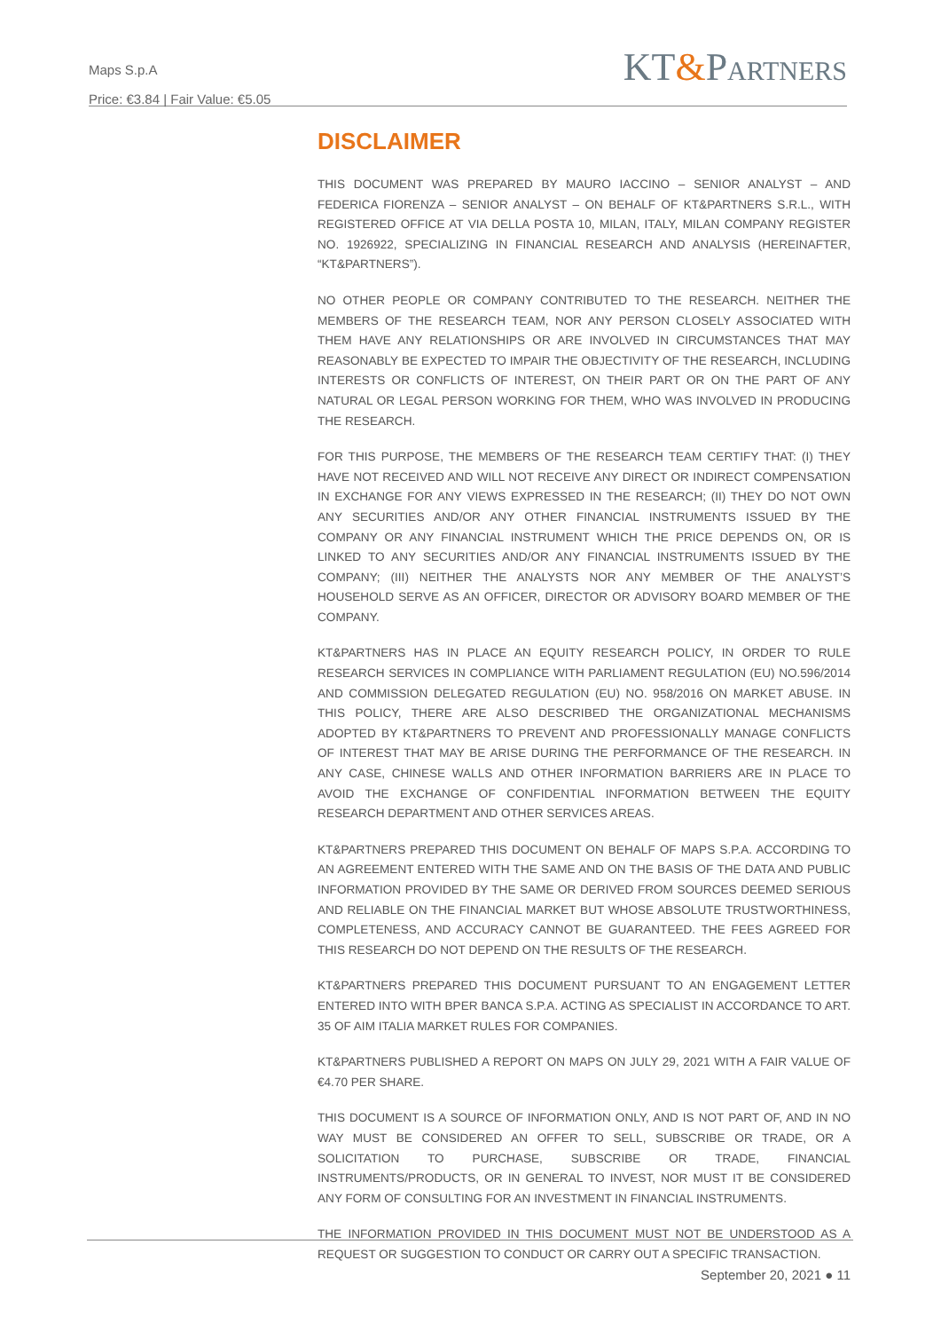Maps S.p.A
Price: €3.84 | Fair Value: €5.05
KT&PARTNERS
DISCLAIMER
THIS DOCUMENT WAS PREPARED BY MAURO IACCINO – SENIOR ANALYST – AND FEDERICA FIORENZA – SENIOR ANALYST – ON BEHALF OF KT&PARTNERS S.R.L., WITH REGISTERED OFFICE AT VIA DELLA POSTA 10, MILAN, ITALY, MILAN COMPANY REGISTER NO. 1926922, SPECIALIZING IN FINANCIAL RESEARCH AND ANALYSIS (HEREINAFTER, “KT&PARTNERS”).
NO OTHER PEOPLE OR COMPANY CONTRIBUTED TO THE RESEARCH. NEITHER THE MEMBERS OF THE RESEARCH TEAM, NOR ANY PERSON CLOSELY ASSOCIATED WITH THEM HAVE ANY RELATIONSHIPS OR ARE INVOLVED IN CIRCUMSTANCES THAT MAY REASONABLY BE EXPECTED TO IMPAIR THE OBJECTIVITY OF THE RESEARCH, INCLUDING INTERESTS OR CONFLICTS OF INTEREST, ON THEIR PART OR ON THE PART OF ANY NATURAL OR LEGAL PERSON WORKING FOR THEM, WHO WAS INVOLVED IN PRODUCING THE RESEARCH.
FOR THIS PURPOSE, THE MEMBERS OF THE RESEARCH TEAM CERTIFY THAT: (I) THEY HAVE NOT RECEIVED AND WILL NOT RECEIVE ANY DIRECT OR INDIRECT COMPENSATION IN EXCHANGE FOR ANY VIEWS EXPRESSED IN THE RESEARCH; (II) THEY DO NOT OWN ANY SECURITIES AND/OR ANY OTHER FINANCIAL INSTRUMENTS ISSUED BY THE COMPANY OR ANY FINANCIAL INSTRUMENT WHICH THE PRICE DEPENDS ON, OR IS LINKED TO ANY SECURITIES AND/OR ANY FINANCIAL INSTRUMENTS ISSUED BY THE COMPANY; (III) NEITHER THE ANALYSTS NOR ANY MEMBER OF THE ANALYST’S HOUSEHOLD SERVE AS AN OFFICER, DIRECTOR OR ADVISORY BOARD MEMBER OF THE COMPANY.
KT&PARTNERS HAS IN PLACE AN EQUITY RESEARCH POLICY, IN ORDER TO RULE RESEARCH SERVICES IN COMPLIANCE WITH PARLIAMENT REGULATION (EU) NO.596/2014 AND COMMISSION DELEGATED REGULATION (EU) NO. 958/2016 ON MARKET ABUSE. IN THIS POLICY, THERE ARE ALSO DESCRIBED THE ORGANIZATIONAL MECHANISMS ADOPTED BY KT&PARTNERS TO PREVENT AND PROFESSIONALLY MANAGE CONFLICTS OF INTEREST THAT MAY BE ARISE DURING THE PERFORMANCE OF THE RESEARCH. IN ANY CASE, CHINESE WALLS AND OTHER INFORMATION BARRIERS ARE IN PLACE TO AVOID THE EXCHANGE OF CONFIDENTIAL INFORMATION BETWEEN THE EQUITY RESEARCH DEPARTMENT AND OTHER SERVICES AREAS.
KT&PARTNERS PREPARED THIS DOCUMENT ON BEHALF OF MAPS S.P.A. ACCORDING TO AN AGREEMENT ENTERED WITH THE SAME AND ON THE BASIS OF THE DATA AND PUBLIC INFORMATION PROVIDED BY THE SAME OR DERIVED FROM SOURCES DEEMED SERIOUS AND RELIABLE ON THE FINANCIAL MARKET BUT WHOSE ABSOLUTE TRUSTWORTHINESS, COMPLETENESS, AND ACCURACY CANNOT BE GUARANTEED. THE FEES AGREED FOR THIS RESEARCH DO NOT DEPEND ON THE RESULTS OF THE RESEARCH.
KT&PARTNERS PREPARED THIS DOCUMENT PURSUANT TO AN ENGAGEMENT LETTER ENTERED INTO WITH BPER BANCA S.P.A. ACTING AS SPECIALIST IN ACCORDANCE TO ART. 35 OF AIM ITALIA MARKET RULES FOR COMPANIES.
KT&PARTNERS PUBLISHED A REPORT ON MAPS ON JULY 29, 2021 WITH A FAIR VALUE OF €4.70 PER SHARE.
THIS DOCUMENT IS A SOURCE OF INFORMATION ONLY, AND IS NOT PART OF, AND IN NO WAY MUST BE CONSIDERED AN OFFER TO SELL, SUBSCRIBE OR TRADE, OR A SOLICITATION TO PURCHASE, SUBSCRIBE OR TRADE, FINANCIAL INSTRUMENTS/PRODUCTS, OR IN GENERAL TO INVEST, NOR MUST IT BE CONSIDERED ANY FORM OF CONSULTING FOR AN INVESTMENT IN FINANCIAL INSTRUMENTS.
THE INFORMATION PROVIDED IN THIS DOCUMENT MUST NOT BE UNDERSTOOD AS A REQUEST OR SUGGESTION TO CONDUCT OR CARRY OUT A SPECIFIC TRANSACTION.
September 20, 2021 ● 11